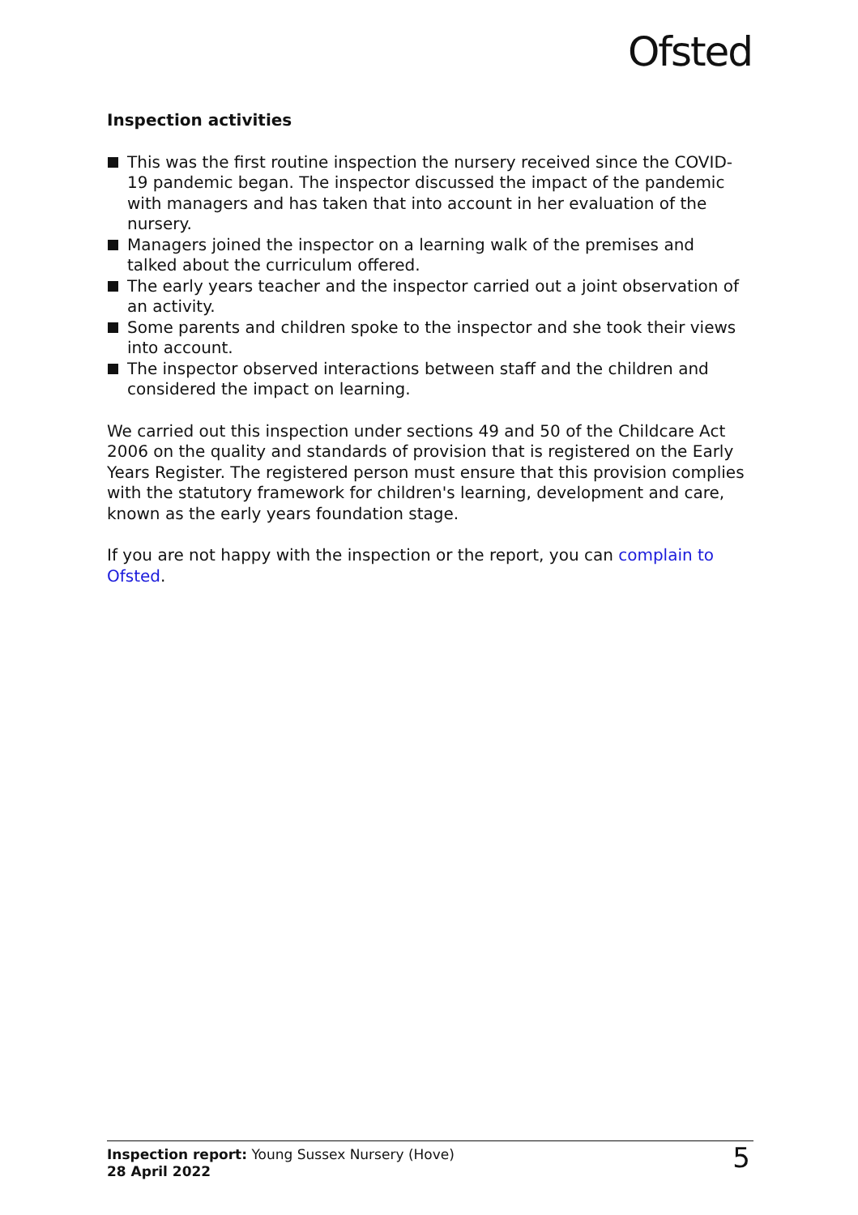Ofsted
Inspection activities
This was the first routine inspection the nursery received since the COVID-19 pandemic began. The inspector discussed the impact of the pandemic with managers and has taken that into account in her evaluation of the nursery.
Managers joined the inspector on a learning walk of the premises and talked about the curriculum offered.
The early years teacher and the inspector carried out a joint observation of an activity.
Some parents and children spoke to the inspector and she took their views into account.
The inspector observed interactions between staff and the children and considered the impact on learning.
We carried out this inspection under sections 49 and 50 of the Childcare Act 2006 on the quality and standards of provision that is registered on the Early Years Register. The registered person must ensure that this provision complies with the statutory framework for children's learning, development and care, known as the early years foundation stage.
If you are not happy with the inspection or the report, you can complain to Ofsted.
Inspection report: Young Sussex Nursery (Hove)
28 April 2022
5